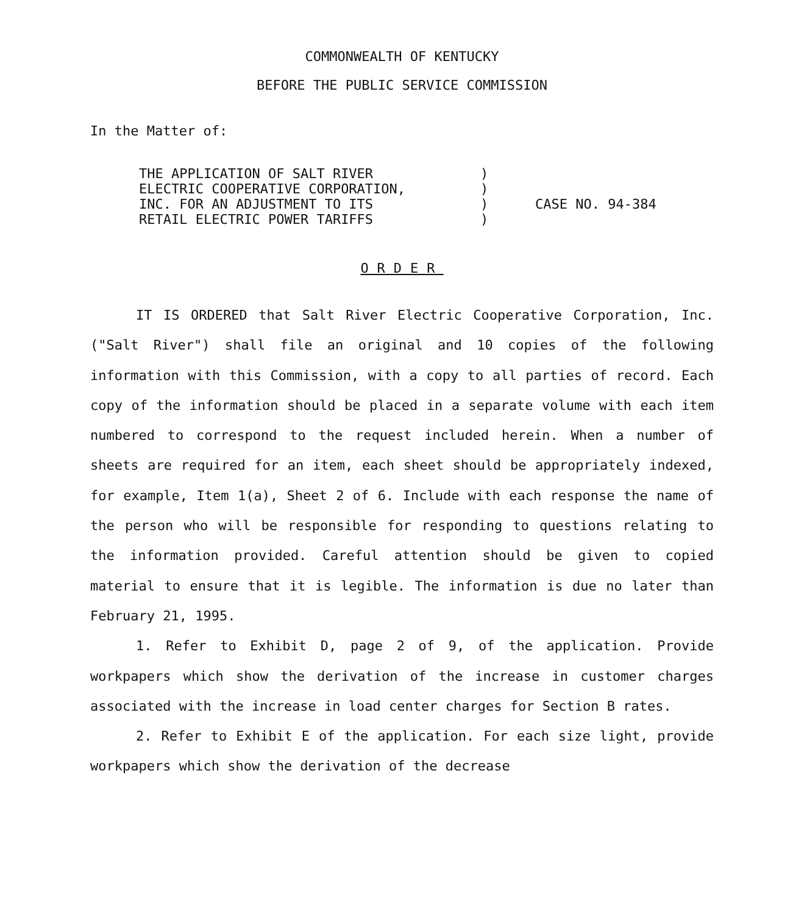COMMONWEALTH OF KENTUCKY
BEFORE THE PUBLIC SERVICE COMMISSION
In the Matter of:
THE APPLICATION OF SALT RIVER
ELECTRIC COOPERATIVE CORPORATION,
INC. FOR AN ADJUSTMENT TO ITS
RETAIL ELECTRIC POWER TARIFFS
)
)
)
)
CASE NO. 94-384
ORDER
IT IS ORDERED that Salt River Electric Cooperative Corporation, Inc. ("Salt River") shall file an original and 10 copies of the following information with this Commission, with a copy to all parties of record. Each copy of the information should be placed in a separate volume with each item numbered to correspond to the request included herein. When a number of sheets are required for an item, each sheet should be appropriately indexed, for example, Item 1(a), Sheet 2 of 6. Include with each response the name of the person who will be responsible for responding to questions relating to the information provided. Careful attention should be given to copied material to ensure that it is legible. The information is due no later than February 21, 1995.
1. Refer to Exhibit D, page 2 of 9, of the application. Provide workpapers which show the derivation of the increase in customer charges associated with the increase in load center charges for Section B rates.
2. Refer to Exhibit E of the application. For each size light, provide workpapers which show the derivation of the decrease